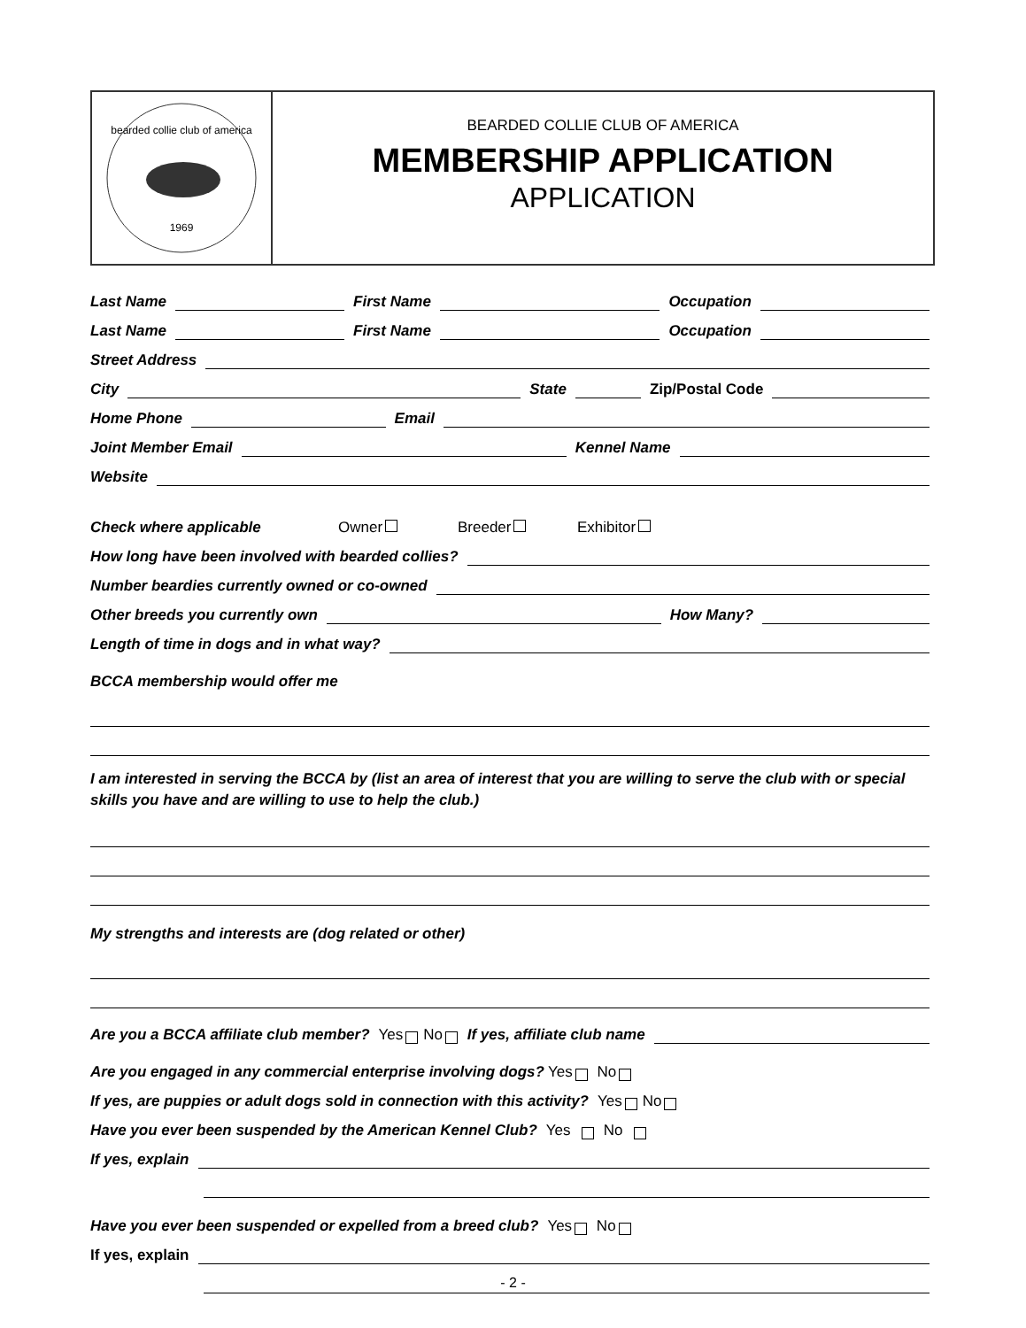bearded collie club of america
1969
BEARDED COLLIE CLUB OF AMERICA
MEMBERSHIP APPLICATION
APPLICATION
Last Name First Name Occupation
Last Name First Name Occupation
Street Address
City State Zip/Postal Code
Home Phone Email
Joint Member Email Kennel Name
Website
Check where applicable Owner Breeder Exhibitor
How long have been involved with bearded collies?
Number beardies currently owned or co-owned
Other breeds you currently own How Many?
Length of time in dogs and in what way?
BCCA membership would offer me
I am interested in serving the BCCA by (list an area of interest that you are willing to serve the club with or special skills you have and are willing to use to help the club.)
My strengths and interests are (dog related or other)
Are you a BCCA affiliate club member? Yes No If yes, affiliate club name
Are you engaged in any commercial enterprise involving dogs? Yes No
If yes, are puppies or adult dogs sold in connection with this activity? Yes No
Have you ever been suspended by the American Kennel Club? Yes No
If yes, explain
Have you ever been suspended or expelled from a breed club? Yes No
If yes, explain
- 2 -